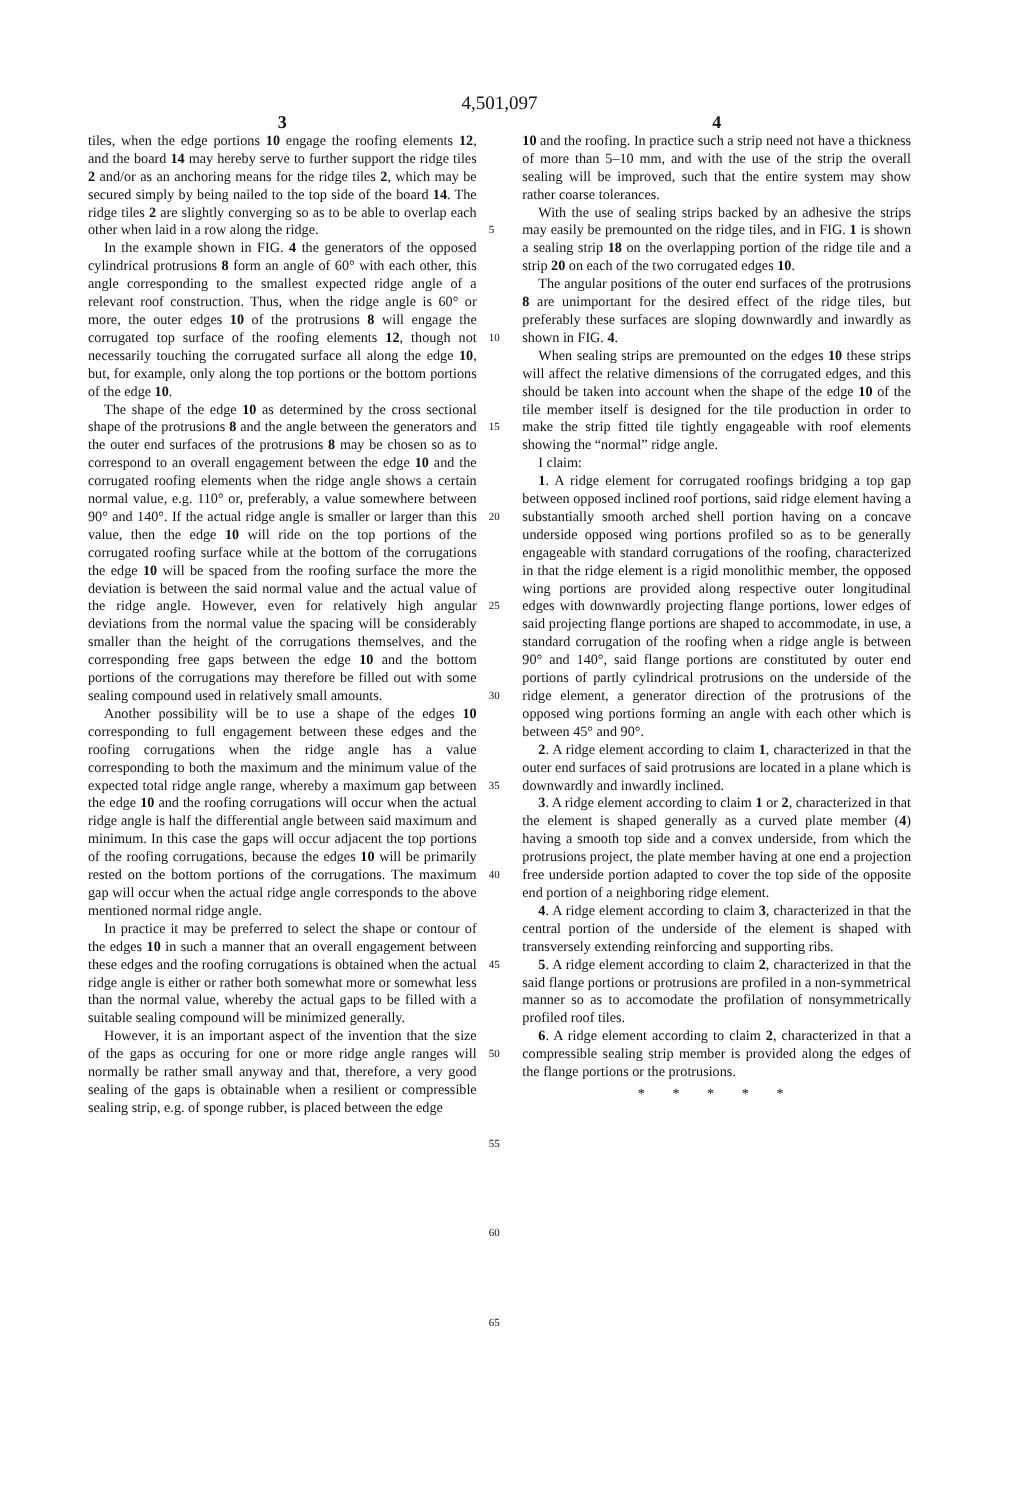4,501,097
3
tiles, when the edge portions 10 engage the roofing elements 12, and the board 14 may hereby serve to further support the ridge tiles 2 and/or as an anchoring means for the ridge tiles 2, which may be secured simply by being nailed to the top side of the board 14. The ridge tiles 2 are slightly converging so as to be able to overlap each other when laid in a row along the ridge.
In the example shown in FIG. 4 the generators of the opposed cylindrical protrusions 8 form an angle of 60° with each other, this angle corresponding to the smallest expected ridge angle of a relevant roof construction. Thus, when the ridge angle is 60° or more, the outer edges 10 of the protrusions 8 will engage the corrugated top surface of the roofing elements 12, though not necessarily touching the corrugated surface all along the edge 10, but, for example, only along the top portions or the bottom portions of the edge 10.
The shape of the edge 10 as determined by the cross sectional shape of the protrusions 8 and the angle between the generators and the outer end surfaces of the protrusions 8 may be chosen so as to correspond to an overall engagement between the edge 10 and the corrugated roofing elements when the ridge angle shows a certain normal value, e.g. 110° or, preferably, a value somewhere between 90° and 140°. If the actual ridge angle is smaller or larger than this value, then the edge 10 will ride on the top portions of the corrugated roofing surface while at the bottom of the corrugations the edge 10 will be spaced from the roofing surface the more the deviation is between the said normal value and the actual value of the ridge angle. However, even for relatively high angular deviations from the normal value the spacing will be considerably smaller than the height of the corrugations themselves, and the corresponding free gaps between the edge 10 and the bottom portions of the corrugations may therefore be filled out with some sealing compound used in relatively small amounts.
Another possibility will be to use a shape of the edges 10 corresponding to full engagement between these edges and the roofing corrugations when the ridge angle has a value corresponding to both the maximum and the minimum value of the expected total ridge angle range, whereby a maximum gap between the edge 10 and the roofing corrugations will occur when the actual ridge angle is half the differential angle between said maximum and minimum. In this case the gaps will occur adjacent the top portions of the roofing corrugations, because the edges 10 will be primarily rested on the bottom portions of the corrugations. The maximum gap will occur when the actual ridge angle corresponds to the above mentioned normal ridge angle.
In practice it may be preferred to select the shape or contour of the edges 10 in such a manner that an overall engagement between these edges and the roofing corrugations is obtained when the actual ridge angle is either or rather both somewhat more or somewhat less than the normal value, whereby the actual gaps to be filled with a suitable sealing compound will be minimized generally.
However, it is an important aspect of the invention that the size of the gaps as occuring for one or more ridge angle ranges will normally be rather small anyway and that, therefore, a very good sealing of the gaps is obtainable when a resilient or compressible sealing strip, e.g. of sponge rubber, is placed between the edge
5
10
15
20
25
30
35
40
45
50
55
60
65
4
10 and the roofing. In practice such a strip need not have a thickness of more than 5–10 mm, and with the use of the strip the overall sealing will be improved, such that the entire system may show rather coarse tolerances.
With the use of sealing strips backed by an adhesive the strips may easily be premounted on the ridge tiles, and in FIG. 1 is shown a sealing strip 18 on the overlapping portion of the ridge tile and a strip 20 on each of the two corrugated edges 10.
The angular positions of the outer end surfaces of the protrusions 8 are unimportant for the desired effect of the ridge tiles, but preferably these surfaces are sloping downwardly and inwardly as shown in FIG. 4.
When sealing strips are premounted on the edges 10 these strips will affect the relative dimensions of the corrugated edges, and this should be taken into account when the shape of the edge 10 of the tile member itself is designed for the tile production in order to make the strip fitted tile tightly engageable with roof elements showing the “normal” ridge angle.
I claim:
1. A ridge element for corrugated roofings bridging a top gap between opposed inclined roof portions, said ridge element having a substantially smooth arched shell portion having on a concave underside opposed wing portions profiled so as to be generally engageable with standard corrugations of the roofing, characterized in that the ridge element is a rigid monolithic member, the opposed wing portions are provided along respective outer longitudinal edges with downwardly projecting flange portions, lower edges of said projecting flange portions are shaped to accommodate, in use, a standard corrugation of the roofing when a ridge angle is between 90° and 140°, said flange portions are constituted by outer end portions of partly cylindrical protrusions on the underside of the ridge element, a generator direction of the protrusions of the opposed wing portions forming an angle with each other which is between 45° and 90°.
2. A ridge element according to claim 1, characterized in that the outer end surfaces of said protrusions are located in a plane which is downwardly and inwardly inclined.
3. A ridge element according to claim 1 or 2, characterized in that the element is shaped generally as a curved plate member (4) having a smooth top side and a convex underside, from which the protrusions project, the plate member having at one end a projection free underside portion adapted to cover the top side of the opposite end portion of a neighboring ridge element.
4. A ridge element according to claim 3, characterized in that the central portion of the underside of the element is shaped with transversely extending reinforcing and supporting ribs.
5. A ridge element according to claim 2, characterized in that the said flange portions or protrusions are profiled in a non-symmetrical manner so as to accomodate the profilation of nonsymmetrically profiled roof tiles.
6. A ridge element according to claim 2, characterized in that a compressible sealing strip member is provided along the edges of the flange portions or the protrusions.
* * * * *